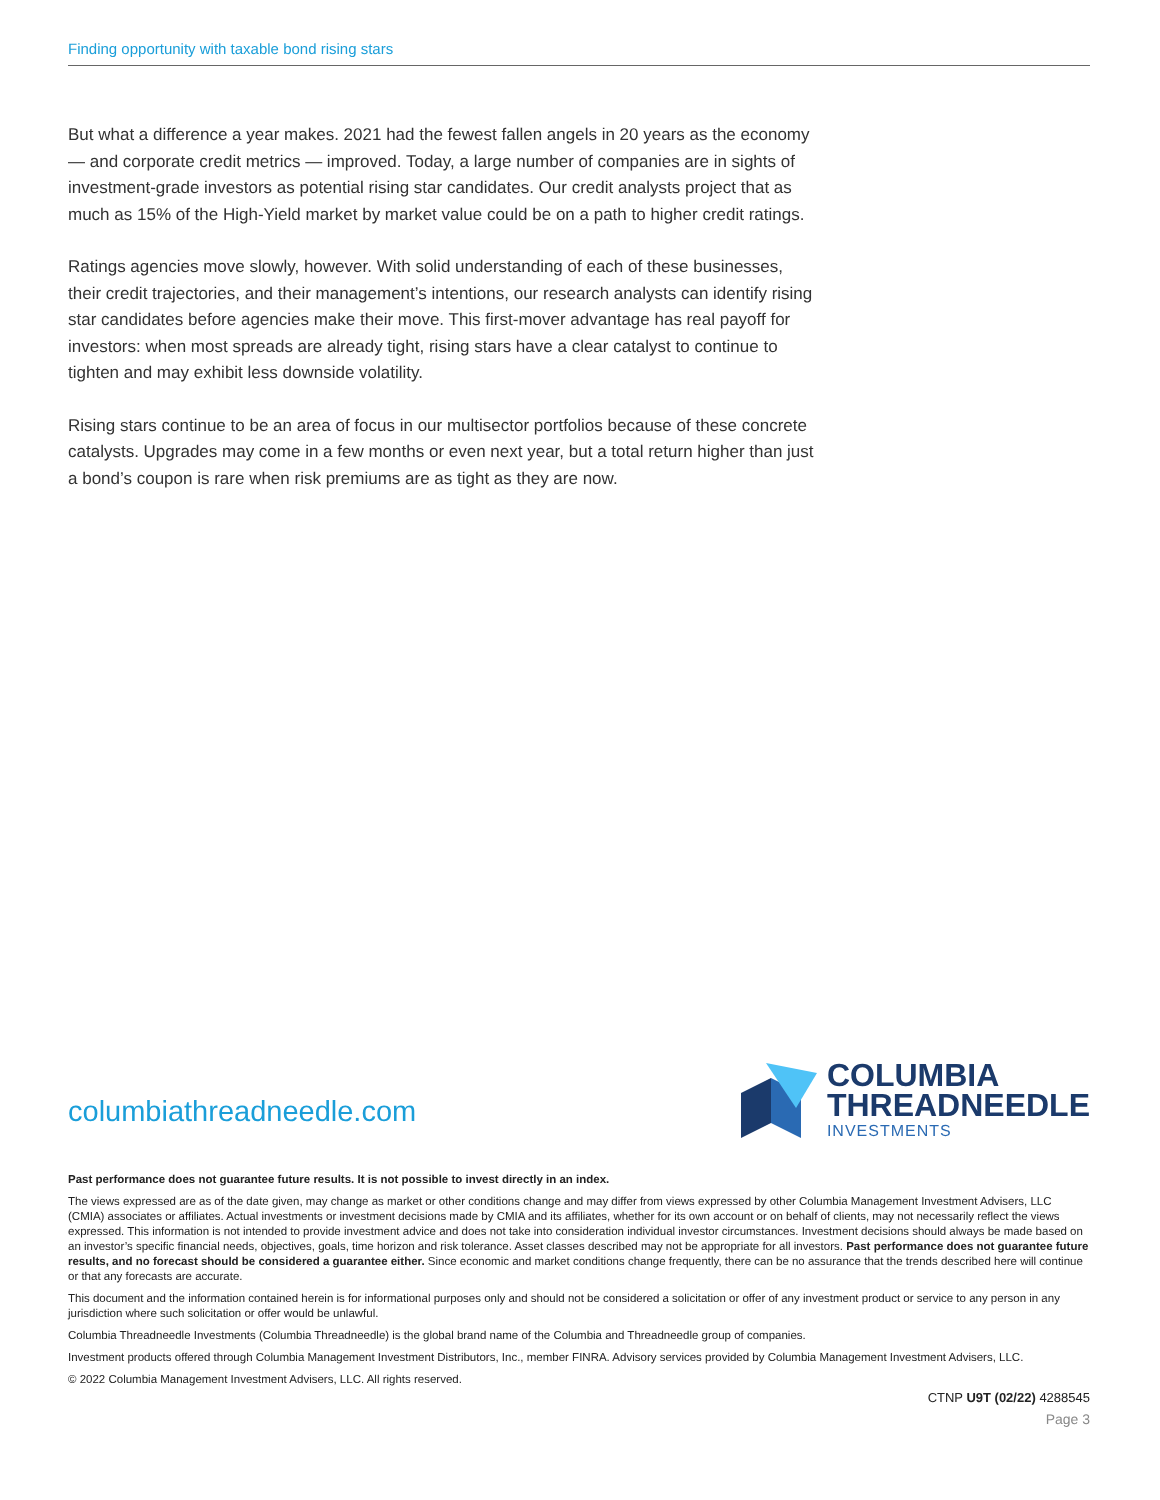Finding opportunity with taxable bond rising stars
But what a difference a year makes. 2021 had the fewest fallen angels in 20 years as the economy — and corporate credit metrics — improved. Today, a large number of companies are in sights of investment-grade investors as potential rising star candidates. Our credit analysts project that as much as 15% of the High-Yield market by market value could be on a path to higher credit ratings.
Ratings agencies move slowly, however. With solid understanding of each of these businesses, their credit trajectories, and their management’s intentions, our research analysts can identify rising star candidates before agencies make their move. This first-mover advantage has real payoff for investors: when most spreads are already tight, rising stars have a clear catalyst to continue to tighten and may exhibit less downside volatility.
Rising stars continue to be an area of focus in our multisector portfolios because of these concrete catalysts. Upgrades may come in a few months or even next year, but a total return higher than just a bond’s coupon is rare when risk premiums are as tight as they are now.
columbiathreadneedle.com
COLUMBIA
THREADNEEDLE
INVESTMENTS
Past performance does not guarantee future results. It is not possible to invest directly in an index.
The views expressed are as of the date given, may change as market or other conditions change and may differ from views expressed by other Columbia Management Investment Advisers, LLC (CMIA) associates or affiliates. Actual investments or investment decisions made by CMIA and its affiliates, whether for its own account or on behalf of clients, may not necessarily reflect the views expressed. This information is not intended to provide investment advice and does not take into consideration individual investor circumstances. Investment decisions should always be made based on an investor’s specific financial needs, objectives, goals, time horizon and risk tolerance. Asset classes described may not be appropriate for all investors. Past performance does not guarantee future results, and no forecast should be considered a guarantee either. Since economic and market conditions change frequently, there can be no assurance that the trends described here will continue or that any forecasts are accurate.
This document and the information contained herein is for informational purposes only and should not be considered a solicitation or offer of any investment product or service to any person in any jurisdiction where such solicitation or offer would be unlawful.
Columbia Threadneedle Investments (Columbia Threadneedle) is the global brand name of the Columbia and Threadneedle group of companies.
Investment products offered through Columbia Management Investment Distributors, Inc., member FINRA. Advisory services provided by Columbia Management Investment Advisers, LLC.
© 2022 Columbia Management Investment Advisers, LLC. All rights reserved.
CTNP U9T (02/22) 4288545
Page 3